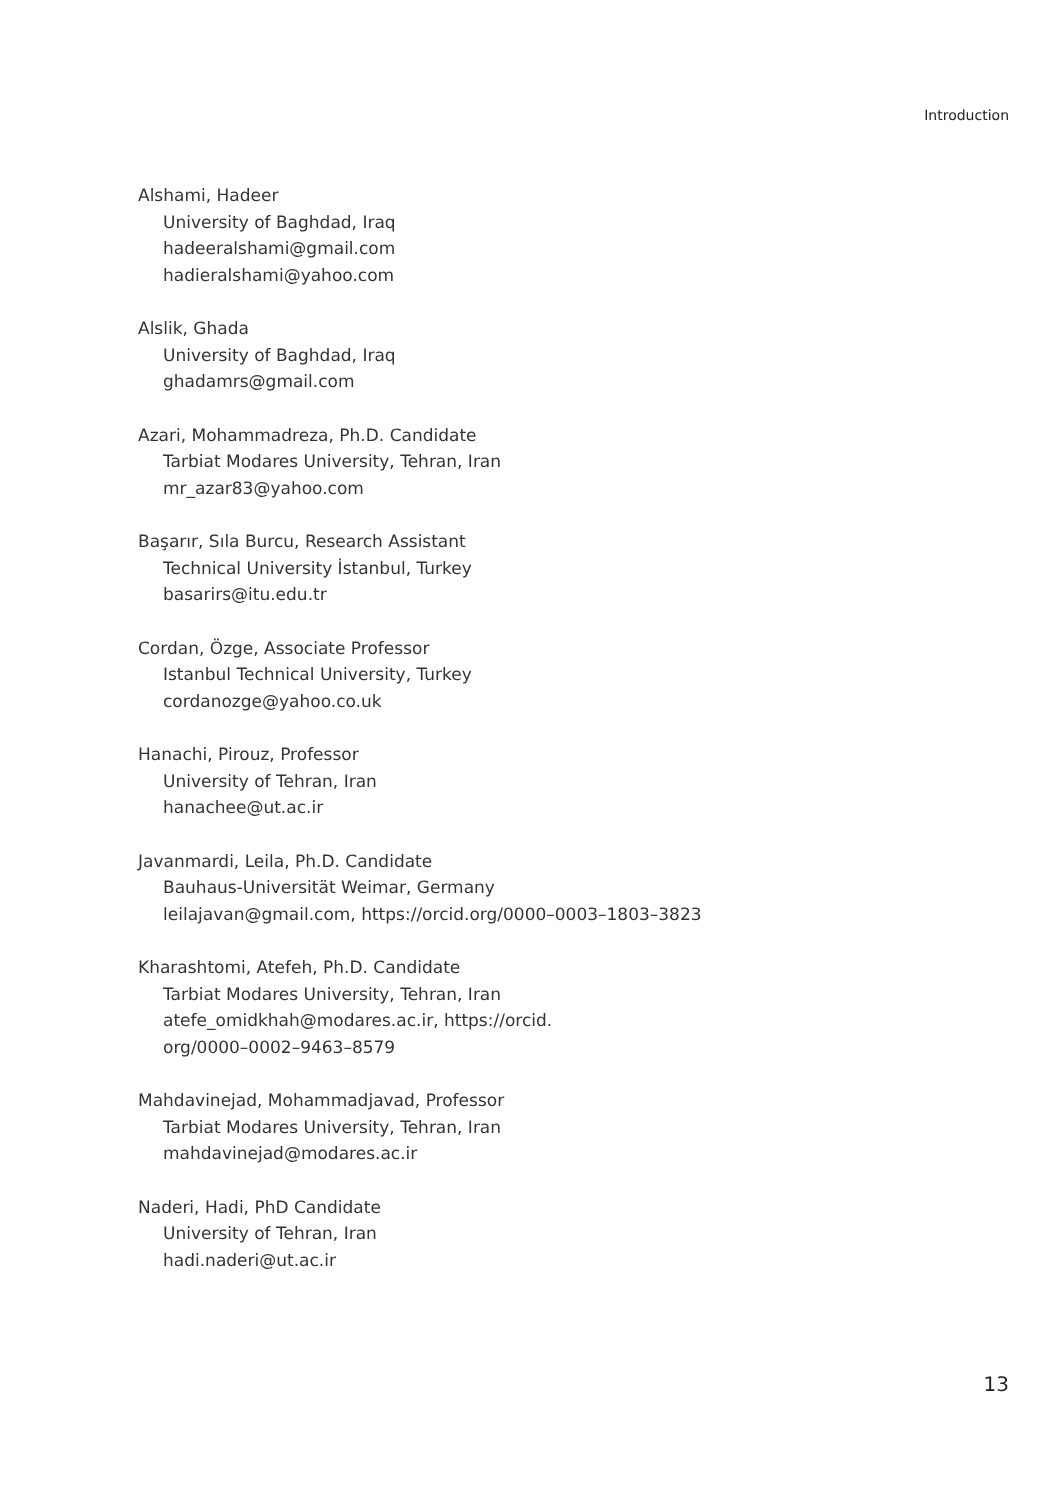Introduction
Alshami, Hadeer
University of Baghdad, Iraq
hadeeralshami@gmail.com
hadieralshami@yahoo.com
Alslik, Ghada
University of Baghdad, Iraq
ghadamrs@gmail.com
Azari, Mohammadreza, Ph.D. Candidate
Tarbiat Modares University, Tehran, Iran
mr_azar83@yahoo.com
Başarır, Sıla Burcu, Research Assistant
Technical University İstanbul, Turkey
basarirs@itu.edu.tr
Cordan, Özge, Associate Professor
Istanbul Technical University, Turkey
cordanozge@yahoo.co.uk
Hanachi, Pirouz, Professor
University of Tehran, Iran
hanachee@ut.ac.ir
Javanmardi, Leila, Ph.D. Candidate
Bauhaus-Universität Weimar, Germany
leilajavan@gmail.com, https://orcid.org/0000–0003–1803–3823
Kharashtomi, Atefeh, Ph.D. Candidate
Tarbiat Modares University, Tehran, Iran
atefe_omidkhah@modares.ac.ir, https://orcid.
org/0000–0002–9463–8579
Mahdavinejad, Mohammadjavad, Professor
Tarbiat Modares University, Tehran, Iran
mahdavinejad@modares.ac.ir
Naderi, Hadi, PhD Candidate
University of Tehran, Iran
hadi.naderi@ut.ac.ir
13